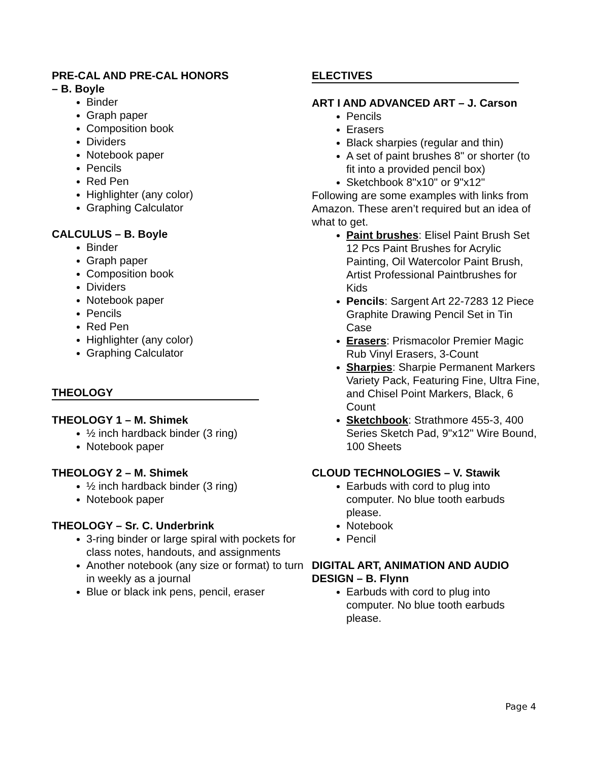PRE-CAL AND PRE-CAL HONORS
– B. Boyle
Binder
Graph paper
Composition book
Dividers
Notebook paper
Pencils
Red Pen
Highlighter (any color)
Graphing Calculator
CALCULUS – B. Boyle
Binder
Graph paper
Composition book
Dividers
Notebook paper
Pencils
Red Pen
Highlighter (any color)
Graphing Calculator
THEOLOGY
THEOLOGY 1 – M. Shimek
½ inch hardback binder (3 ring)
Notebook paper
THEOLOGY 2 – M. Shimek
½ inch hardback binder (3 ring)
Notebook paper
THEOLOGY – Sr. C. Underbrink
3-ring binder or large spiral with pockets for class notes, handouts, and assignments
Another notebook (any size or format) to turn in weekly as a journal
Blue or black ink pens, pencil, eraser
ELECTIVES
ART I AND ADVANCED ART – J. Carson
Pencils
Erasers
Black sharpies (regular and thin)
A set of paint brushes 8" or shorter (to fit into a provided pencil box)
Sketchbook 8"x10" or 9"x12"
Following are some examples with links from Amazon. These aren’t required but an idea of what to get.
Paint brushes: Elisel Paint Brush Set 12 Pcs Paint Brushes for Acrylic Painting, Oil Watercolor Paint Brush, Artist Professional Paintbrushes for Kids
Pencils: Sargent Art 22-7283 12 Piece Graphite Drawing Pencil Set in Tin Case
Erasers: Prismacolor Premier Magic Rub Vinyl Erasers, 3-Count
Sharpies: Sharpie Permanent Markers Variety Pack, Featuring Fine, Ultra Fine, and Chisel Point Markers, Black, 6 Count
Sketchbook: Strathmore 455-3, 400 Series Sketch Pad, 9"x12" Wire Bound, 100 Sheets
CLOUD TECHNOLOGIES – V. Stawik
Earbuds with cord to plug into computer. No blue tooth earbuds please.
Notebook
Pencil
DIGITAL ART, ANIMATION AND AUDIO DESIGN – B. Flynn
Earbuds with cord to plug into computer. No blue tooth earbuds please.
Page 4